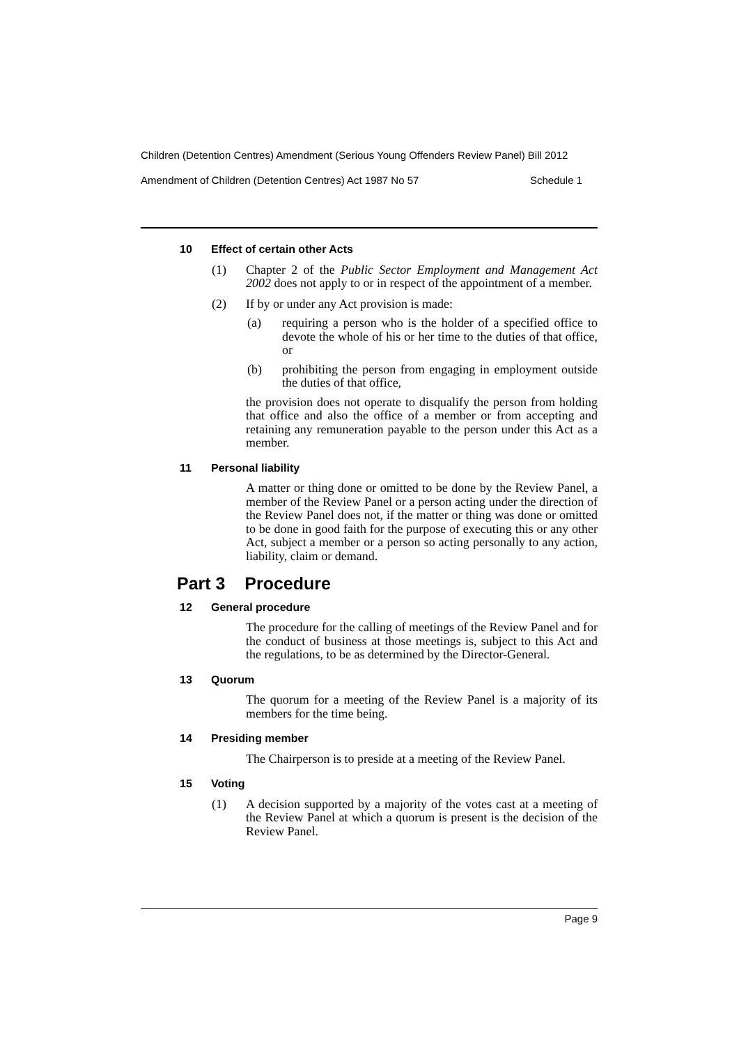Children (Detention Centres) Amendment (Serious Young Offenders Review Panel) Bill 2012
Amendment of Children (Detention Centres) Act 1987 No 57 Schedule 1
10 Effect of certain other Acts
(1) Chapter 2 of the Public Sector Employment and Management Act 2002 does not apply to or in respect of the appointment of a member.
(2) If by or under any Act provision is made:
(a) requiring a person who is the holder of a specified office to devote the whole of his or her time to the duties of that office, or
(b) prohibiting the person from engaging in employment outside the duties of that office,
the provision does not operate to disqualify the person from holding that office and also the office of a member or from accepting and retaining any remuneration payable to the person under this Act as a member.
11 Personal liability
A matter or thing done or omitted to be done by the Review Panel, a member of the Review Panel or a person acting under the direction of the Review Panel does not, if the matter or thing was done or omitted to be done in good faith for the purpose of executing this or any other Act, subject a member or a person so acting personally to any action, liability, claim or demand.
Part 3 Procedure
12 General procedure
The procedure for the calling of meetings of the Review Panel and for the conduct of business at those meetings is, subject to this Act and the regulations, to be as determined by the Director-General.
13 Quorum
The quorum for a meeting of the Review Panel is a majority of its members for the time being.
14 Presiding member
The Chairperson is to preside at a meeting of the Review Panel.
15 Voting
(1) A decision supported by a majority of the votes cast at a meeting of the Review Panel at which a quorum is present is the decision of the Review Panel.
Page 9